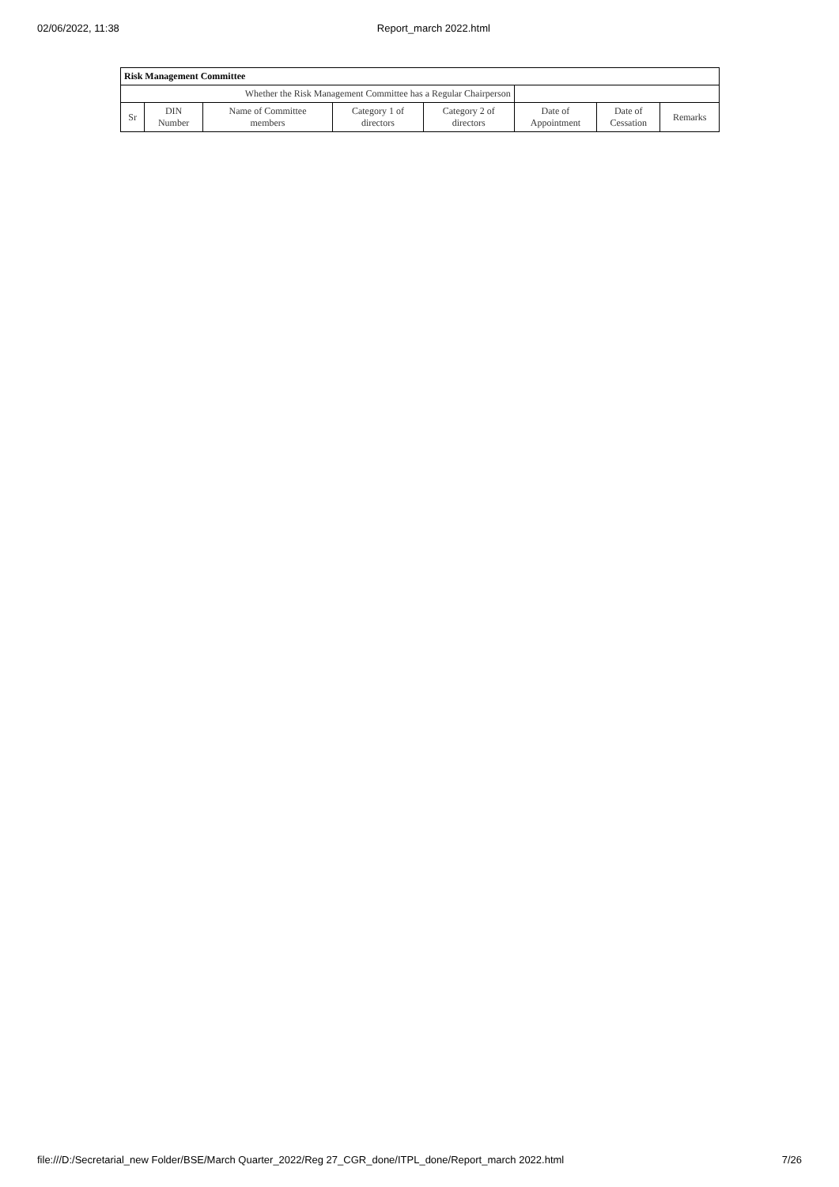02/06/2022, 11:38 Report_march 2022.html
| Risk Management Committee | | | | | | | |
| --- | --- | --- | --- | --- | --- | --- | --- |
| Whether the Risk Management Committee has a Regular Chairperson | | | | | | | |
| Sr | DIN Number | Name of Committee members | Category 1 of directors | Category 2 of directors | Date of Appointment | Date of Cessation | Remarks |
file:///D:/Secretarial_new Folder/BSE/March Quarter_2022/Reg 27_CGR_done/ITPL_done/Report_march 2022.html 7/26